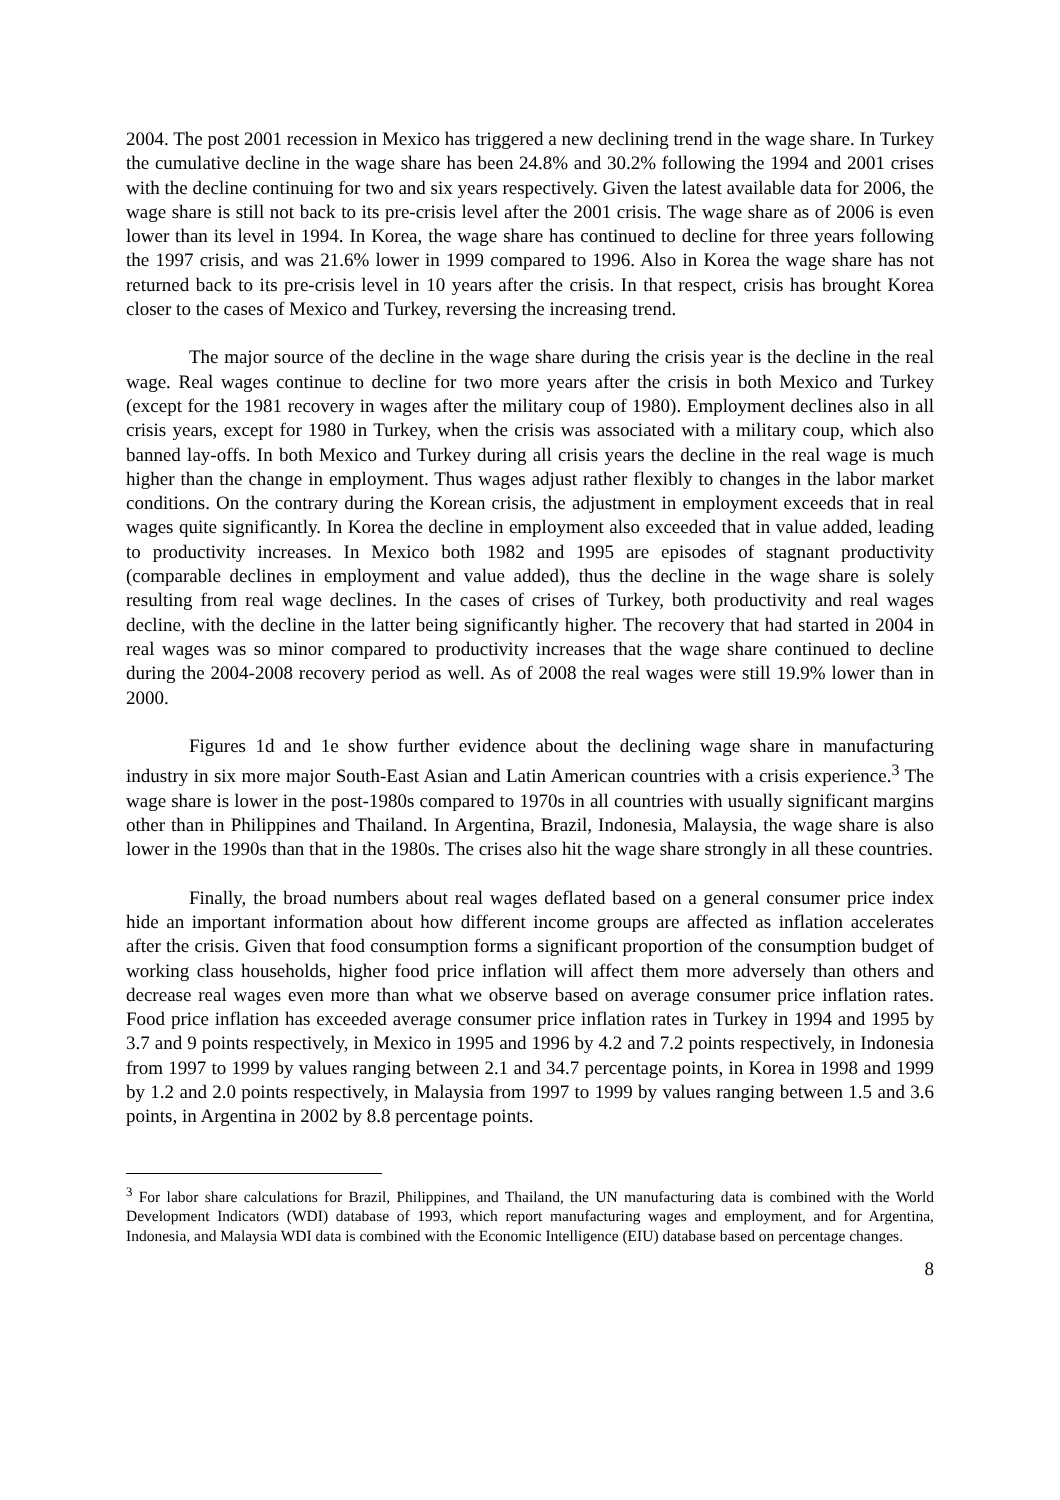2004. The post 2001 recession in Mexico has triggered a new declining trend in the wage share. In Turkey the cumulative decline in the wage share has been 24.8% and 30.2% following the 1994 and 2001 crises with the decline continuing for two and six years respectively. Given the latest available data for 2006, the wage share is still not back to its pre-crisis level after the 2001 crisis. The wage share as of 2006 is even lower than its level in 1994. In Korea, the wage share has continued to decline for three years following the 1997 crisis, and was 21.6% lower in 1999 compared to 1996. Also in Korea the wage share has not returned back to its pre-crisis level in 10 years after the crisis. In that respect, crisis has brought Korea closer to the cases of Mexico and Turkey, reversing the increasing trend.
The major source of the decline in the wage share during the crisis year is the decline in the real wage. Real wages continue to decline for two more years after the crisis in both Mexico and Turkey (except for the 1981 recovery in wages after the military coup of 1980). Employment declines also in all crisis years, except for 1980 in Turkey, when the crisis was associated with a military coup, which also banned lay-offs. In both Mexico and Turkey during all crisis years the decline in the real wage is much higher than the change in employment. Thus wages adjust rather flexibly to changes in the labor market conditions. On the contrary during the Korean crisis, the adjustment in employment exceeds that in real wages quite significantly. In Korea the decline in employment also exceeded that in value added, leading to productivity increases. In Mexico both 1982 and 1995 are episodes of stagnant productivity (comparable declines in employment and value added), thus the decline in the wage share is solely resulting from real wage declines. In the cases of crises of Turkey, both productivity and real wages decline, with the decline in the latter being significantly higher. The recovery that had started in 2004 in real wages was so minor compared to productivity increases that the wage share continued to decline during the 2004-2008 recovery period as well. As of 2008 the real wages were still 19.9% lower than in 2000.
Figures 1d and 1e show further evidence about the declining wage share in manufacturing industry in six more major South-East Asian and Latin American countries with a crisis experience.<sup>3</sup> The wage share is lower in the post-1980s compared to 1970s in all countries with usually significant margins other than in Philippines and Thailand. In Argentina, Brazil, Indonesia, Malaysia, the wage share is also lower in the 1990s than that in the 1980s. The crises also hit the wage share strongly in all these countries.
Finally, the broad numbers about real wages deflated based on a general consumer price index hide an important information about how different income groups are affected as inflation accelerates after the crisis. Given that food consumption forms a significant proportion of the consumption budget of working class households, higher food price inflation will affect them more adversely than others and decrease real wages even more than what we observe based on average consumer price inflation rates. Food price inflation has exceeded average consumer price inflation rates in Turkey in 1994 and 1995 by 3.7 and 9 points respectively, in Mexico in 1995 and 1996 by 4.2 and 7.2 points respectively, in Indonesia from 1997 to 1999 by values ranging between 2.1 and 34.7 percentage points, in Korea in 1998 and 1999 by 1.2 and 2.0 points respectively, in Malaysia from 1997 to 1999 by values ranging between 1.5 and 3.6 points, in Argentina in 2002 by 8.8 percentage points.
<sup>3</sup> For labor share calculations for Brazil, Philippines, and Thailand, the UN manufacturing data is combined with the World Development Indicators (WDI) database of 1993, which report manufacturing wages and employment, and for Argentina, Indonesia, and Malaysia WDI data is combined with the Economic Intelligence (EIU) database based on percentage changes.
8